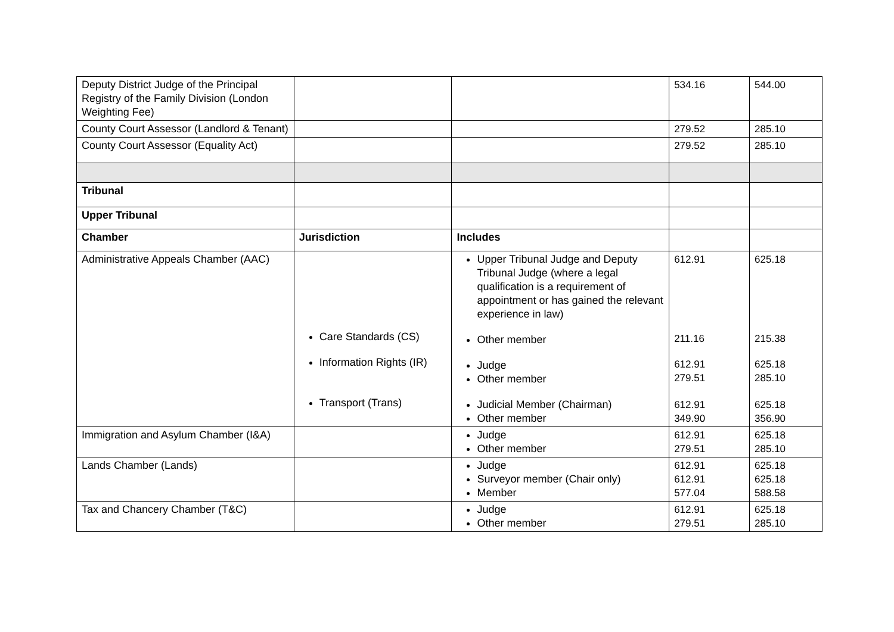| Deputy District Judge of the Principal Registry of the Family Division (London Weighting Fee) | | | 534.16 | 544.00 |
| County Court Assessor (Landlord & Tenant) | | | 279.52 | 285.10 |
| County Court Assessor (Equality Act) | | | 279.52 | 285.10 |
| Tribunal | | | | |
| Upper Tribunal | | | | |
| Chamber | Jurisdiction | Includes | | |
| Administrative Appeals Chamber (AAC) | Care Standards (CS) Information Rights (IR) Transport (Trans) | Upper Tribunal Judge and Deputy Tribunal Judge (where a legal qualification is a requirement of appointment or has gained the relevant experience in law) Other member Judge Other member Judicial Member (Chairman) Other member | 612.91 211.16 612.91 279.51 612.91 349.90 | 625.18 215.38 625.18 285.10 625.18 356.90 |
| Immigration and Asylum Chamber (I&A) | | Judge Other member | 612.91 279.51 | 625.18 285.10 |
| Lands Chamber (Lands) | | Judge Surveyor member (Chair only) Member | 612.91 612.91 577.04 | 625.18 625.18 588.58 |
| Tax and Chancery Chamber (T&C) | | Judge Other member | 612.91 279.51 | 625.18 285.10 |